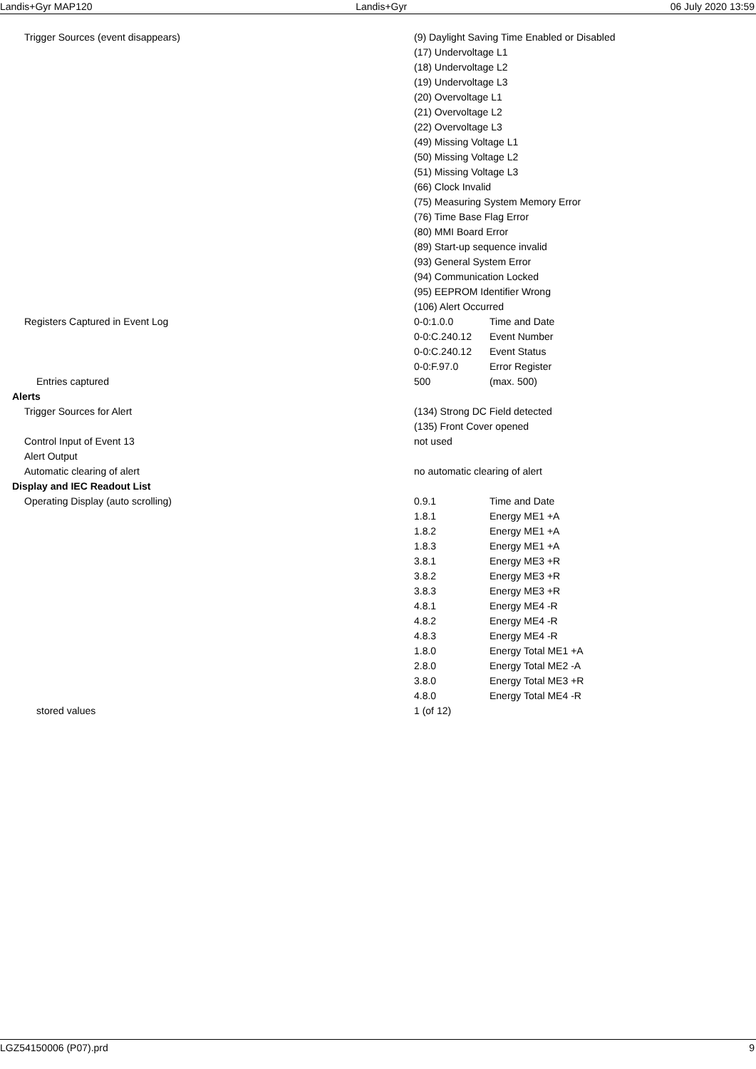Landis+Gyr MAP120 Landis+Gyr 06 July 2020 13:59
| Trigger Sources (event disappears) | (9) Daylight Saving Time Enabled or Disabled | |
| | (17) Undervoltage L1 | |
| | (18) Undervoltage L2 | |
| | (19) Undervoltage L3 | |
| | (20) Overvoltage L1 | |
| | (21) Overvoltage L2 | |
| | (22) Overvoltage L3 | |
| | (49) Missing Voltage L1 | |
| | (50) Missing Voltage L2 | |
| | (51) Missing Voltage L3 | |
| | (66) Clock Invalid | |
| | (75) Measuring System Memory Error | |
| | (76) Time Base Flag Error | |
| | (80) MMI Board Error | |
| | (89) Start-up sequence invalid | |
| | (93) General System Error | |
| | (94) Communication Locked | |
| | (95) EEPROM Identifier Wrong | |
| | (106) Alert Occurred | |
| Registers Captured in Event Log | 0-0:1.0.0 | Time and Date |
| | 0-0:C.240.12 | Event Number |
| | 0-0:C.240.12 | Event Status |
| | 0-0:F.97.0 | Error Register |
| Entries captured | 500 | (max. 500) |
| Alerts | | |
| Trigger Sources for Alert | (134) Strong DC Field detected | |
| | (135) Front Cover opened | |
| Control Input of Event 13 | not used | |
| Alert Output | | |
| Automatic clearing of alert | no automatic clearing of alert | |
| Display and IEC Readout List | | |
| Operating Display (auto scrolling) | 0.9.1 | Time and Date |
| | 1.8.1 | Energy ME1 +A |
| | 1.8.2 | Energy ME1 +A |
| | 1.8.3 | Energy ME1 +A |
| | 3.8.1 | Energy ME3 +R |
| | 3.8.2 | Energy ME3 +R |
| | 3.8.3 | Energy ME3 +R |
| | 4.8.1 | Energy ME4 -R |
| | 4.8.2 | Energy ME4 -R |
| | 4.8.3 | Energy ME4 -R |
| | 1.8.0 | Energy Total ME1 +A |
| | 2.8.0 | Energy Total ME2 -A |
| | 3.8.0 | Energy Total ME3 +R |
| | 4.8.0 | Energy Total ME4 -R |
| stored values | 1 (of 12) | |
LGZ54150006 (P07).prd 9